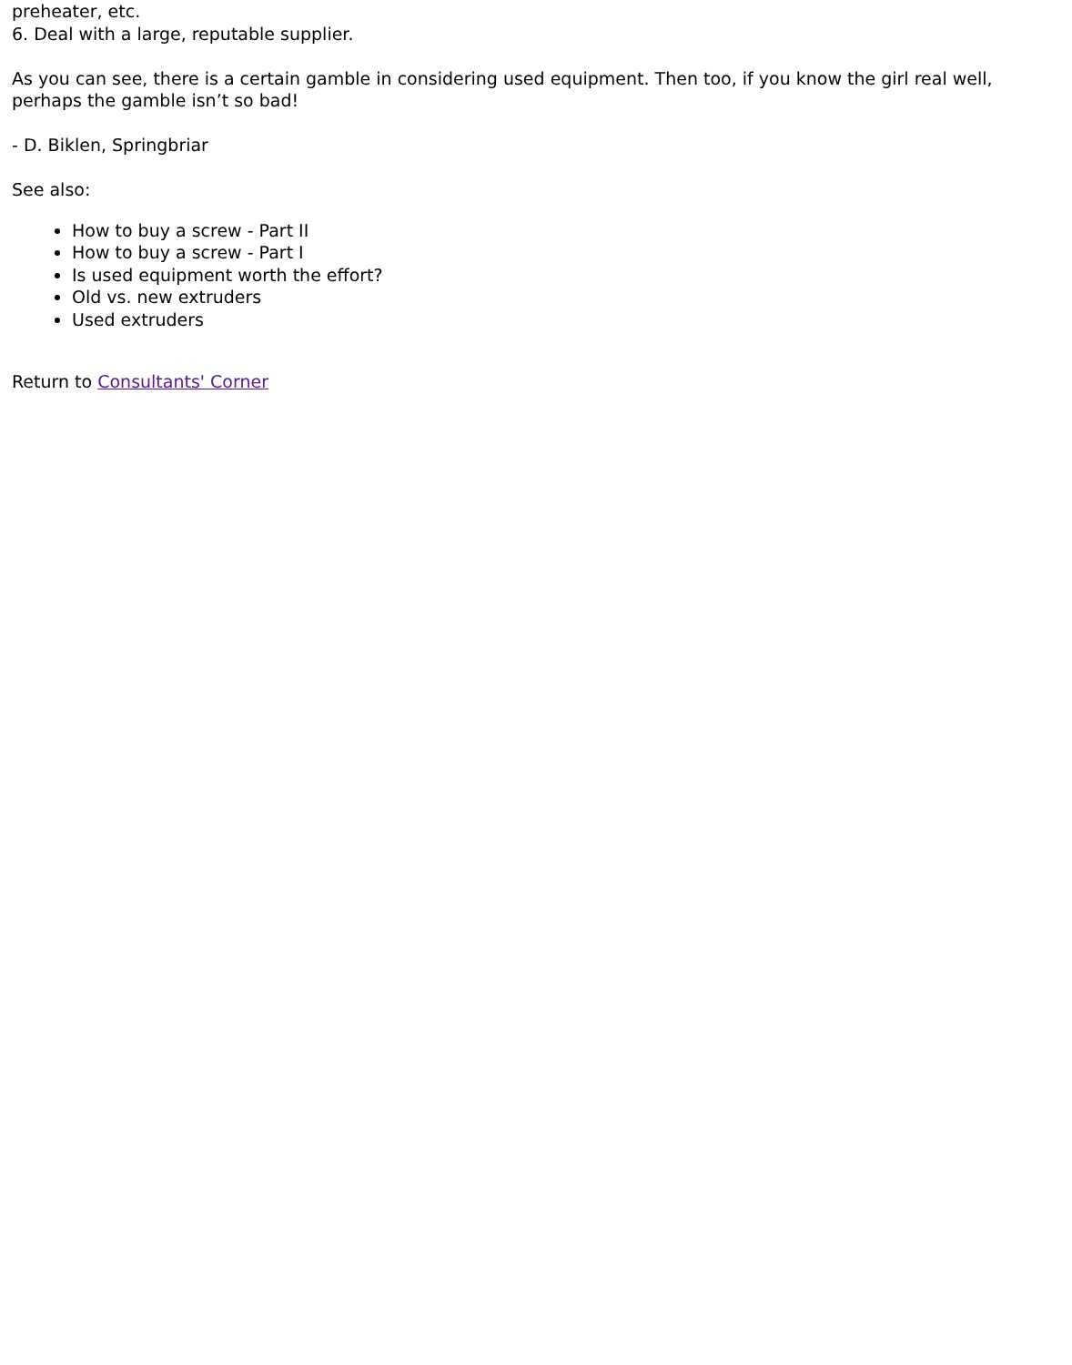preheater, etc.
6. Deal with a large, reputable supplier.
As you can see, there is a certain gamble in considering used equipment. Then too, if you know the girl real well, perhaps the gamble isn’t so bad!
- D. Biklen, Springbriar
See also:
How to buy a screw - Part II
How to buy a screw - Part I
Is used equipment worth the effort?
Old vs. new extruders
Used extruders
Return to Consultants' Corner